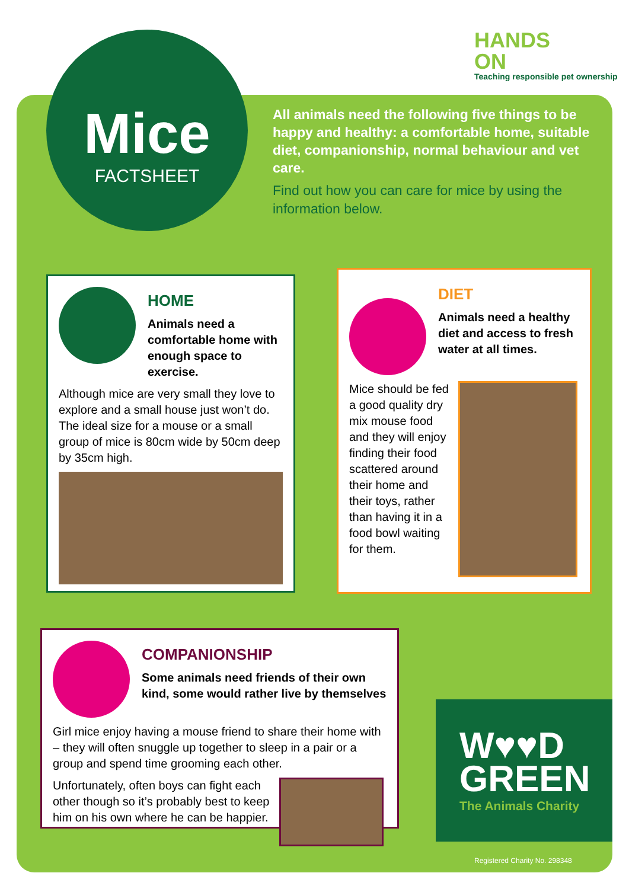Mice
FACTSHEET
HANDS
ON
Teaching responsible pet ownership
All animals need the following five things to be happy and healthy: a comfortable home, suitable diet, companionship, normal behaviour and vet care.
Find out how you can care for mice by using the information below.
HOME
Animals need a comfortable home with enough space to exercise.
Although mice are very small they love to explore and a small house just won’t do. The ideal size for a mouse or a small group of mice is 80cm wide by 50cm deep by 35cm high.
DIET
Animals need a healthy diet and access to fresh water at all times.
Mice should be fed a good quality dry mix mouse food and they will enjoy finding their food scattered around their home and their toys, rather than having it in a food bowl waiting for them.
COMPANIONSHIP
Some animals need friends of their own kind, some would rather live by themselves
Girl mice enjoy having a mouse friend to share their home with – they will often snuggle up together to sleep in a pair or a group and spend time grooming each other.
Unfortunately, often boys can fight each other though so it’s probably best to keep him on his own where he can be happier.
W♥♥D
GREEN
The Animals Charity
Registered Charity No. 298348